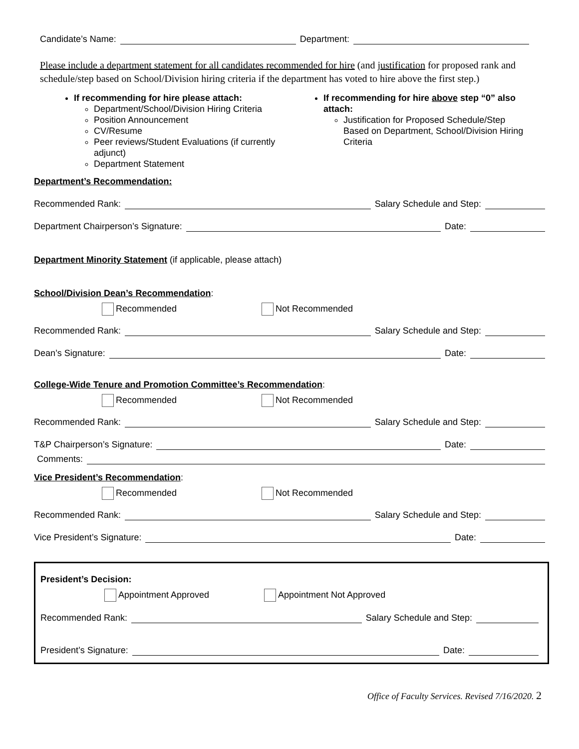Candidate’s Name: Department:
Please include a department statement for all candidates recommended for hire (and justification for proposed rank and schedule/step based on School/Division hiring criteria if the department has voted to hire above the first step.)
If recommending for hire please attach:
Department/School/Division Hiring Criteria
Position Announcement
CV/Resume
Peer reviews/Student Evaluations (if currently adjunct)
Department Statement
If recommending for hire above step “0” also attach:
Justification for Proposed Schedule/Step Based on Department, School/Division Hiring Criteria
Department’s Recommendation:
Recommended Rank: Salary Schedule and Step:
Department Chairperson’s Signature: Date:
Department Minority Statement (if applicable, please attach)
School/Division Dean’s Recommendation:
Recommended Not Recommended
Recommended Rank: Salary Schedule and Step:
Dean’s Signature: Date:
College-Wide Tenure and Promotion Committee’s Recommendation:
Recommended Not Recommended
Recommended Rank: Salary Schedule and Step:
T&P Chairperson’s Signature: Date:
Comments:
Vice President’s Recommendation:
Recommended Not Recommended
Recommended Rank: Salary Schedule and Step:
Vice President’s Signature: Date:
President’s Decision:
Appointment Approved Appointment Not Approved
Recommended Rank: Salary Schedule and Step:
President’s Signature: Date:
Office of Faculty Services. Revised 7/16/2020. 2